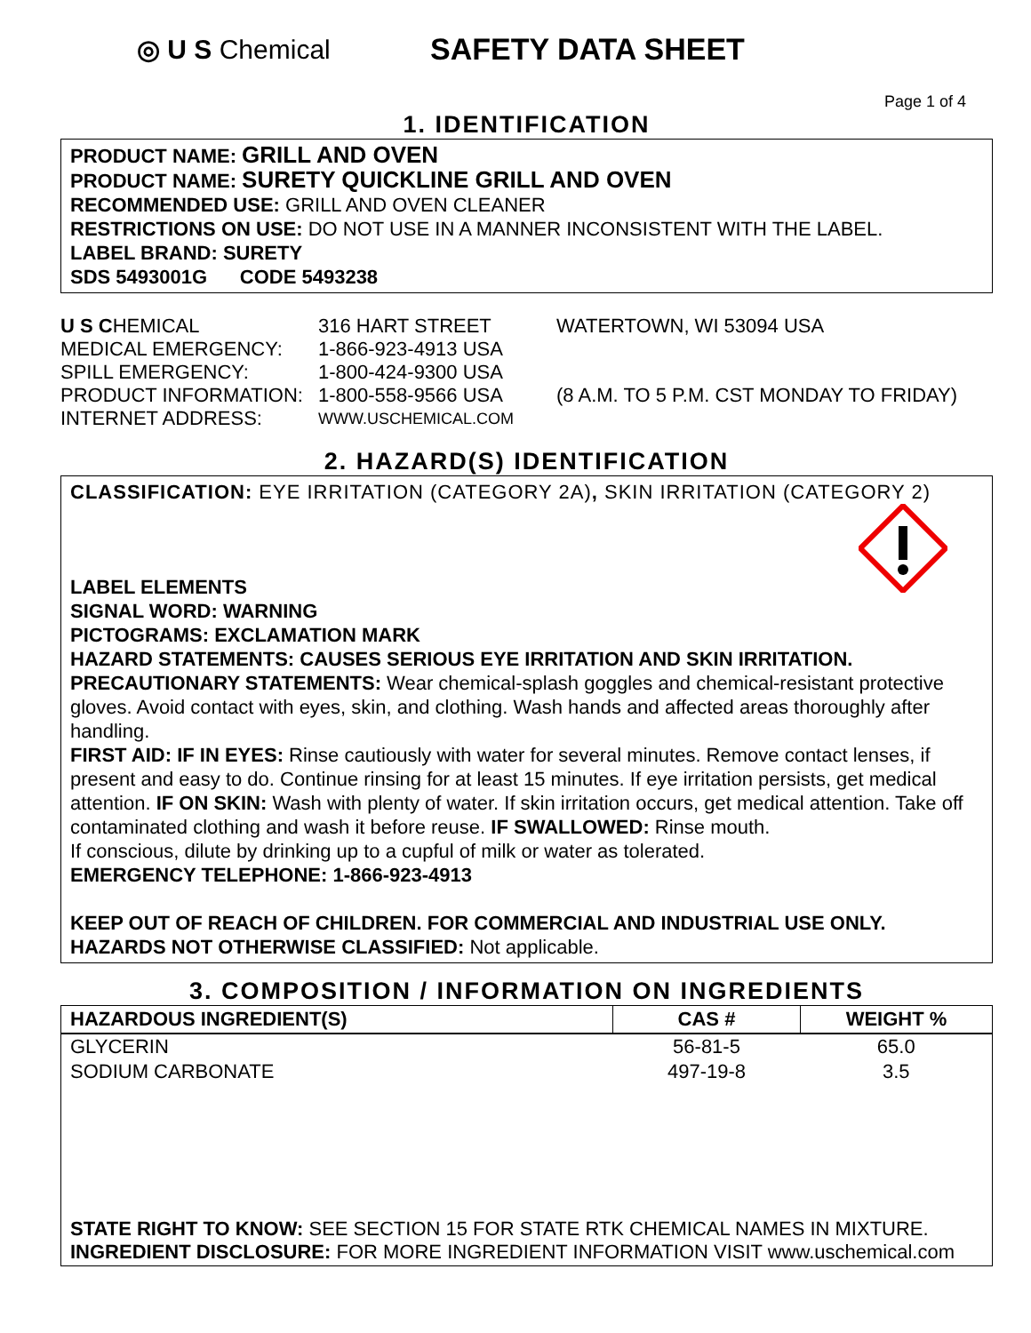◎ U S Chemical SAFETY DATA SHEET
Page 1 of 4
1. IDENTIFICATION
PRODUCT NAME: GRILL AND OVEN
PRODUCT NAME: SURETY QUICKLINE GRILL AND OVEN
RECOMMENDED USE: GRILL AND OVEN CLEANER
RESTRICTIONS ON USE: DO NOT USE IN A MANNER INCONSISTENT WITH THE LABEL.
LABEL BRAND: SURETY
SDS 5493001G CODE 5493238
| U S C HEMICAL | 316 HART STREET | WATERTOWN, WI 53094 USA |
| MEDICAL EMERGENCY: | 1-866-923-4913 USA | |
| SPILL EMERGENCY: | 1-800-424-9300 USA | |
| PRODUCT INFORMATION: | 1-800-558-9566 USA | (8 A.M. TO 5 P.M. CST MONDAY TO FRIDAY) |
| INTERNET ADDRESS: | WWW.USCHEMICAL.COM | |
2. HAZARD(S) IDENTIFICATION
CLASSIFICATION: EYE IRRITATION (CATEGORY 2A), SKIN IRRITATION (CATEGORY 2)
LABEL ELEMENTS
SIGNAL WORD: WARNING
PICTOGRAMS: EXCLAMATION MARK
HAZARD STATEMENTS: CAUSES SERIOUS EYE IRRITATION AND SKIN IRRITATION.
PRECAUTIONARY STATEMENTS: Wear chemical-splash goggles and chemical-resistant protective gloves. Avoid contact with eyes, skin, and clothing. Wash hands and affected areas thoroughly after handling.
FIRST AID: IF IN EYES: Rinse cautiously with water for several minutes. Remove contact lenses, if present and easy to do. Continue rinsing for at least 15 minutes. If eye irritation persists, get medical attention. IF ON SKIN: Wash with plenty of water. If skin irritation occurs, get medical attention. Take off contaminated clothing and wash it before reuse. IF SWALLOWED: Rinse mouth.
If conscious, dilute by drinking up to a cupful of milk or water as tolerated.
EMERGENCY TELEPHONE: 1-866-923-4913
KEEP OUT OF REACH OF CHILDREN. FOR COMMERCIAL AND INDUSTRIAL USE ONLY.
HAZARDS NOT OTHERWISE CLASSIFIED: Not applicable.
3. COMPOSITION / INFORMATION ON INGREDIENTS
| HAZARDOUS INGREDIENT(S) | CAS # | WEIGHT % |
| --- | --- | --- |
| GLYCERIN | 56-81-5 | 65.0 |
| SODIUM CARBONATE | 497-19-8 | 3.5 |
STATE RIGHT TO KNOW: SEE SECTION 15 FOR STATE RTK CHEMICAL NAMES IN MIXTURE.
INGREDIENT DISCLOSURE: FOR MORE INGREDIENT INFORMATION VISIT www.uschemical.com